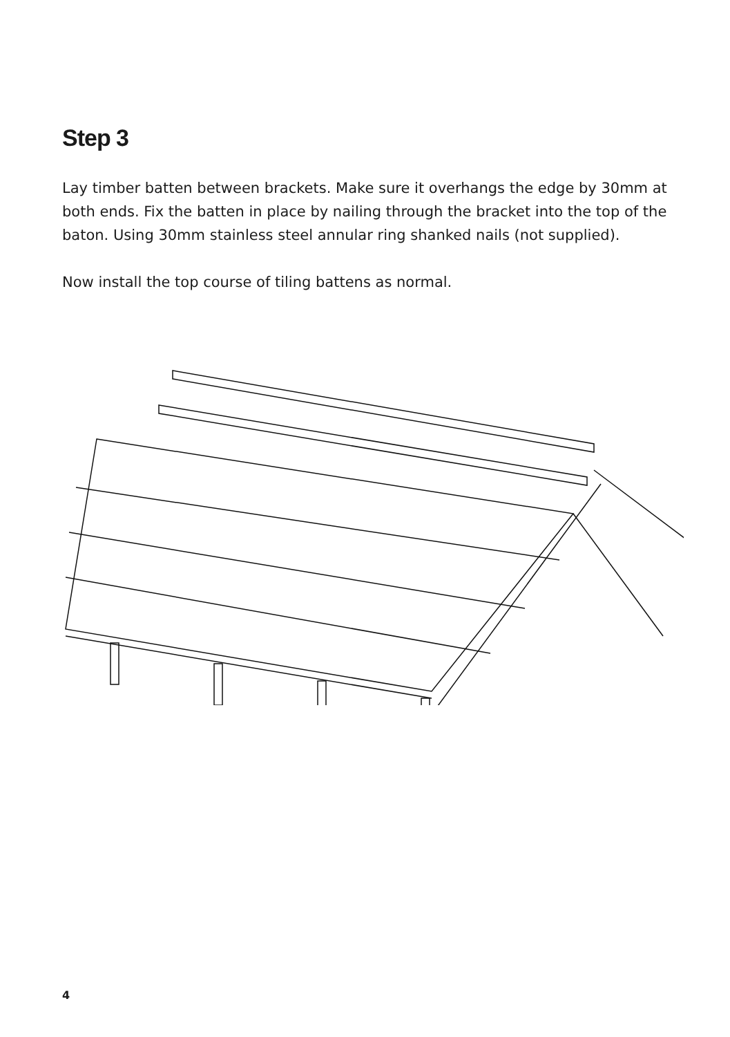Step 3
Lay timber batten between brackets. Make sure it overhangs the edge by 30mm at both ends. Fix the batten in place by nailing through the bracket into the top of the baton. Using 30mm stainless steel annular ring shanked nails (not supplied).
Now install the top course of tiling battens as normal.
4